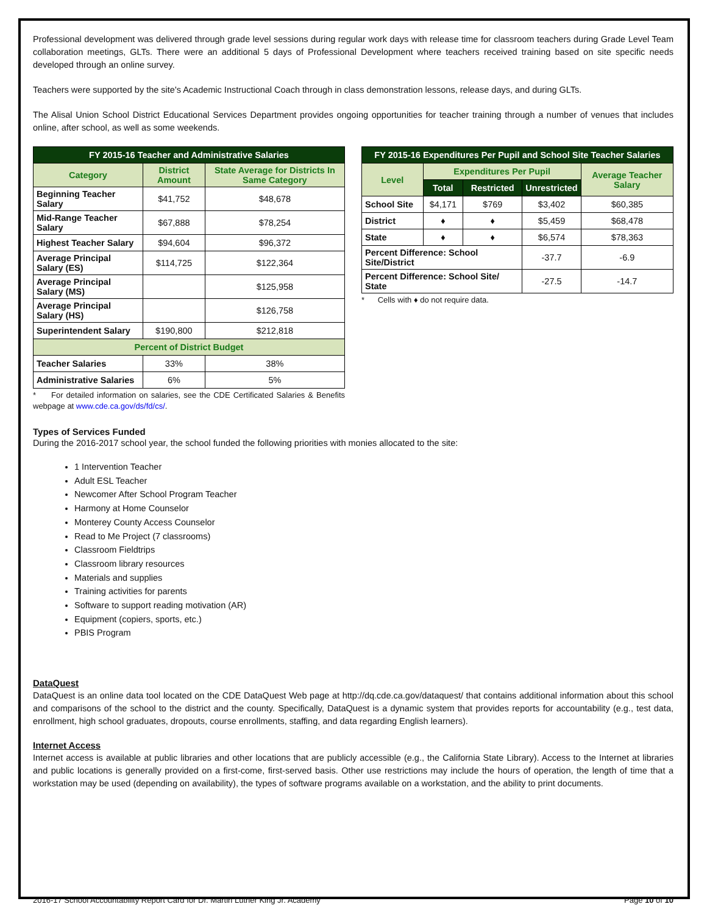Professional development was delivered through grade level sessions during regular work days with release time for classroom teachers during Grade Level Team collaboration meetings, GLTs. There were an additional 5 days of Professional Development where teachers received training based on site specific needs developed through an online survey.
Teachers were supported by the site's Academic Instructional Coach through in class demonstration lessons, release days, and during GLTs.
The Alisal Union School District Educational Services Department provides ongoing opportunities for teacher training through a number of venues that includes online, after school, as well as some weekends.
| FY 2015-16 Teacher and Administrative Salaries | | |
| --- | --- | --- |
| Category | District Amount | State Average for Districts In Same Category |
| Beginning Teacher Salary | $41,752 | $48,678 |
| Mid-Range Teacher Salary | $67,888 | $78,254 |
| Highest Teacher Salary | $94,604 | $96,372 |
| Average Principal Salary (ES) | $114,725 | $122,364 |
| Average Principal Salary (MS) | | $125,958 |
| Average Principal Salary (HS) | | $126,758 |
| Superintendent Salary | $190,800 | $212,818 |
| Percent of District Budget | | |
| Teacher Salaries | 33% | 38% |
| Administrative Salaries | 6% | 5% |
* For detailed information on salaries, see the CDE Certificated Salaries & Benefits webpage at www.cde.ca.gov/ds/fd/cs/.
| FY 2015-16 Expenditures Per Pupil and School Site Teacher Salaries | | | | |
| --- | --- | --- | --- | --- |
| Level | Expenditures Per Pupil | | | Average Teacher Salary |
| | Total | Restricted | Unrestricted | |
| School Site | $4,171 | $769 | $3,402 | $60,385 |
| District | ♦ | ♦ | $5,459 | $68,478 |
| State | ♦ | ♦ | $6,574 | $78,363 |
| Percent Difference: School Site/District | | | -37.7 | -6.9 |
| Percent Difference: School Site/ State | | | -27.5 | -14.7 |
* Cells with ♦ do not require data.
Types of Services Funded
During the 2016-2017 school year, the school funded the following priorities with monies allocated to the site:
1 Intervention Teacher
Adult ESL Teacher
Newcomer After School Program Teacher
Harmony at Home Counselor
Monterey County Access Counselor
Read to Me Project (7 classrooms)
Classroom Fieldtrips
Classroom library resources
Materials and supplies
Training activities for parents
Software to support reading motivation (AR)
Equipment (copiers, sports, etc.)
PBIS Program
DataQuest
DataQuest is an online data tool located on the CDE DataQuest Web page at http://dq.cde.ca.gov/dataquest/ that contains additional information about this school and comparisons of the school to the district and the county. Specifically, DataQuest is a dynamic system that provides reports for accountability (e.g., test data, enrollment, high school graduates, dropouts, course enrollments, staffing, and data regarding English learners).
Internet Access
Internet access is available at public libraries and other locations that are publicly accessible (e.g., the California State Library). Access to the Internet at libraries and public locations is generally provided on a first-come, first-served basis. Other use restrictions may include the hours of operation, the length of time that a workstation may be used (depending on availability), the types of software programs available on a workstation, and the ability to print documents.
2016-17 School Accountability Report Card for Dr. Martin Luther King Jr. Academy Page 10 of 10